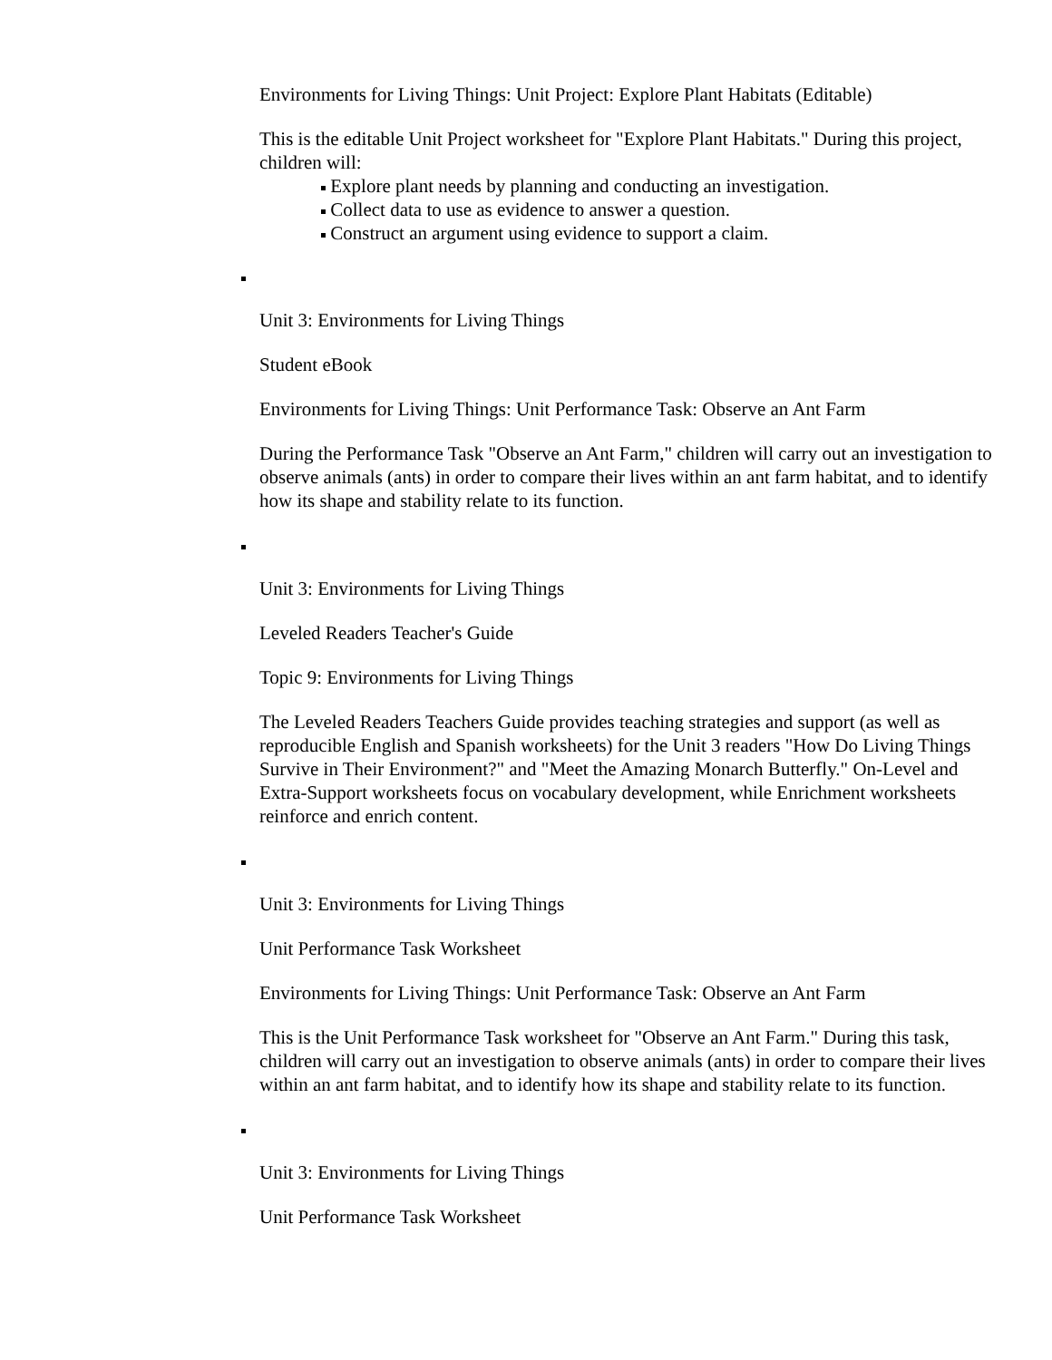Environments for Living Things: Unit Project: Explore Plant Habitats (Editable)
This is the editable Unit Project worksheet for "Explore Plant Habitats." During this project, children will:
Explore plant needs by planning and conducting an investigation.
Collect data to use as evidence to answer a question.
Construct an argument using evidence to support a claim.
Unit 3: Environments for Living Things
Student eBook
Environments for Living Things: Unit Performance Task: Observe an Ant Farm
During the Performance Task "Observe an Ant Farm," children will carry out an investigation to observe animals (ants) in order to compare their lives within an ant farm habitat, and to identify how its shape and stability relate to its function.
Unit 3: Environments for Living Things
Leveled Readers Teacher's Guide
Topic 9: Environments for Living Things
The Leveled Readers Teachers Guide provides teaching strategies and support (as well as reproducible English and Spanish worksheets) for the Unit 3 readers "How Do Living Things Survive in Their Environment?" and "Meet the Amazing Monarch Butterfly." On-Level and Extra-Support worksheets focus on vocabulary development, while Enrichment worksheets reinforce and enrich content.
Unit 3: Environments for Living Things
Unit Performance Task Worksheet
Environments for Living Things: Unit Performance Task: Observe an Ant Farm
This is the Unit Performance Task worksheet for "Observe an Ant Farm." During this task, children will carry out an investigation to observe animals (ants) in order to compare their lives within an ant farm habitat, and to identify how its shape and stability relate to its function.
Unit 3: Environments for Living Things
Unit Performance Task Worksheet